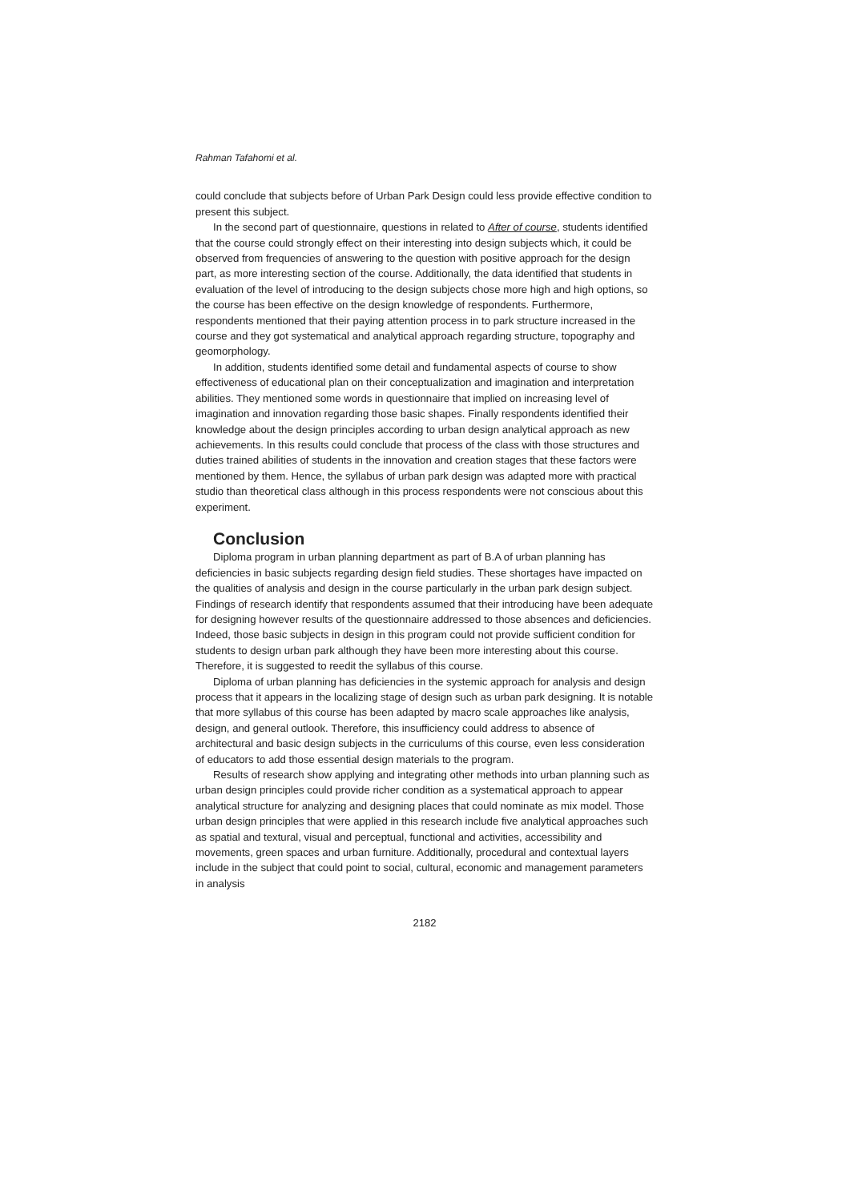Rahman Tafahomi et al.
could conclude that subjects before of Urban Park Design could less provide effective condition to present this subject.
In the second part of questionnaire, questions in related to After of course, students identified that the course could strongly effect on their interesting into design subjects which, it could be observed from frequencies of answering to the question with positive approach for the design part, as more interesting section of the course. Additionally, the data identified that students in evaluation of the level of introducing to the design subjects chose more high and high options, so the course has been effective on the design knowledge of respondents. Furthermore, respondents mentioned that their paying attention process in to park structure increased in the course and they got systematical and analytical approach regarding structure, topography and geomorphology.
In addition, students identified some detail and fundamental aspects of course to show effectiveness of educational plan on their conceptualization and imagination and interpretation abilities. They mentioned some words in questionnaire that implied on increasing level of imagination and innovation regarding those basic shapes. Finally respondents identified their knowledge about the design principles according to urban design analytical approach as new achievements. In this results could conclude that process of the class with those structures and duties trained abilities of students in the innovation and creation stages that these factors were mentioned by them. Hence, the syllabus of urban park design was adapted more with practical studio than theoretical class although in this process respondents were not conscious about this experiment.
Conclusion
Diploma program in urban planning department as part of B.A of urban planning has deficiencies in basic subjects regarding design field studies. These shortages have impacted on the qualities of analysis and design in the course particularly in the urban park design subject. Findings of research identify that respondents assumed that their introducing have been adequate for designing however results of the questionnaire addressed to those absences and deficiencies. Indeed, those basic subjects in design in this program could not provide sufficient condition for students to design urban park although they have been more interesting about this course. Therefore, it is suggested to reedit the syllabus of this course.
Diploma of urban planning has deficiencies in the systemic approach for analysis and design process that it appears in the localizing stage of design such as urban park designing. It is notable that more syllabus of this course has been adapted by macro scale approaches like analysis, design, and general outlook. Therefore, this insufficiency could address to absence of architectural and basic design subjects in the curriculums of this course, even less consideration of educators to add those essential design materials to the program.
Results of research show applying and integrating other methods into urban planning such as urban design principles could provide richer condition as a systematical approach to appear analytical structure for analyzing and designing places that could nominate as mix model. Those urban design principles that were applied in this research include five analytical approaches such as spatial and textural, visual and perceptual, functional and activities, accessibility and movements, green spaces and urban furniture. Additionally, procedural and contextual layers include in the subject that could point to social, cultural, economic and management parameters in analysis
2182